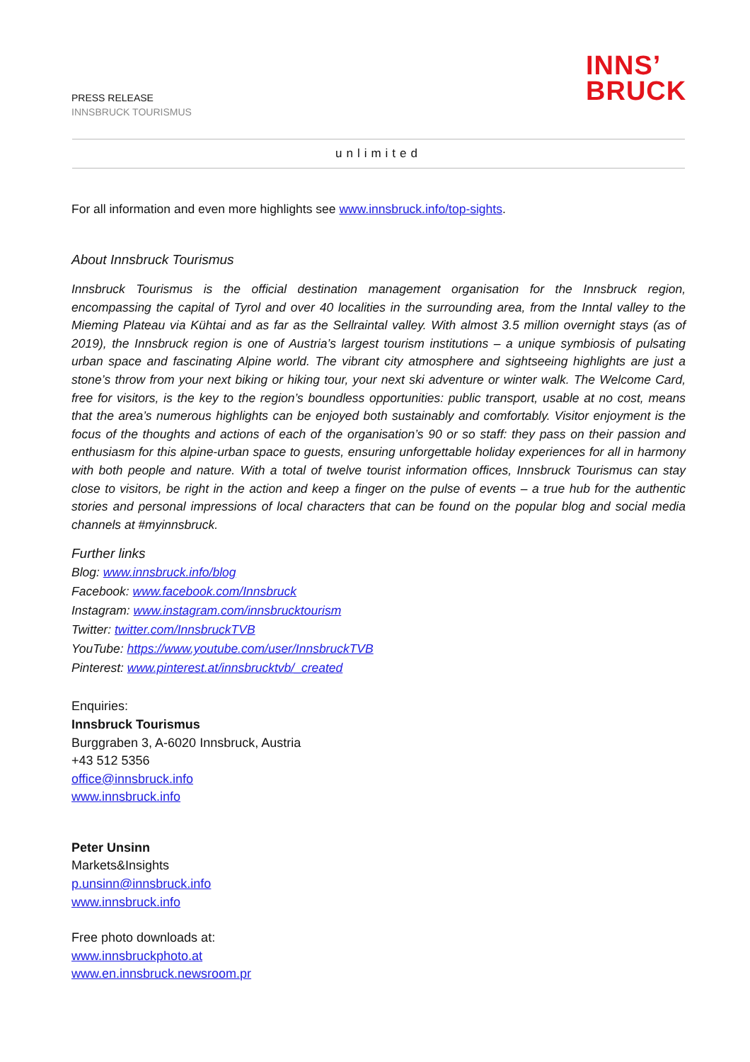INNS’
BRUCK
PRESS RELEASE
INNSBRUCK TOURISMUS
unlimited
For all information and even more highlights see www.innsbruck.info/top-sights.
About Innsbruck Tourismus
Innsbruck Tourismus is the official destination management organisation for the Innsbruck region, encompassing the capital of Tyrol and over 40 localities in the surrounding area, from the Inntal valley to the Mieming Plateau via Kühtai and as far as the Sellraintal valley. With almost 3.5 million overnight stays (as of 2019), the Innsbruck region is one of Austria’s largest tourism institutions – a unique symbiosis of pulsating urban space and fascinating Alpine world. The vibrant city atmosphere and sightseeing highlights are just a stone’s throw from your next biking or hiking tour, your next ski adventure or winter walk. The Welcome Card, free for visitors, is the key to the region’s boundless opportunities: public transport, usable at no cost, means that the area’s numerous highlights can be enjoyed both sustainably and comfortably. Visitor enjoyment is the focus of the thoughts and actions of each of the organisation’s 90 or so staff: they pass on their passion and enthusiasm for this alpine-urban space to guests, ensuring unforgettable holiday experiences for all in harmony with both people and nature. With a total of twelve tourist information offices, Innsbruck Tourismus can stay close to visitors, be right in the action and keep a finger on the pulse of events – a true hub for the authentic stories and personal impressions of local characters that can be found on the popular blog and social media channels at #myinnsbruck.
Further links
Blog: www.innsbruck.info/blog
Facebook: www.facebook.com/Innsbruck
Instagram: www.instagram.com/innsbrucktourism
Twitter: twitter.com/InnsbruckTVB
YouTube: https://www.youtube.com/user/InnsbruckTVB
Pinterest: www.pinterest.at/innsbrucktvb/_created
Enquiries:
Innsbruck Tourismus
Burggraben 3, A-6020 Innsbruck, Austria
+43 512 5356
office@innsbruck.info
www.innsbruck.info
Peter Unsinn
Markets&Insights
p.unsinn@innsbruck.info
www.innsbruck.info
Free photo downloads at:
www.innsbruckphoto.at
www.en.innsbruck.newsroom.pr